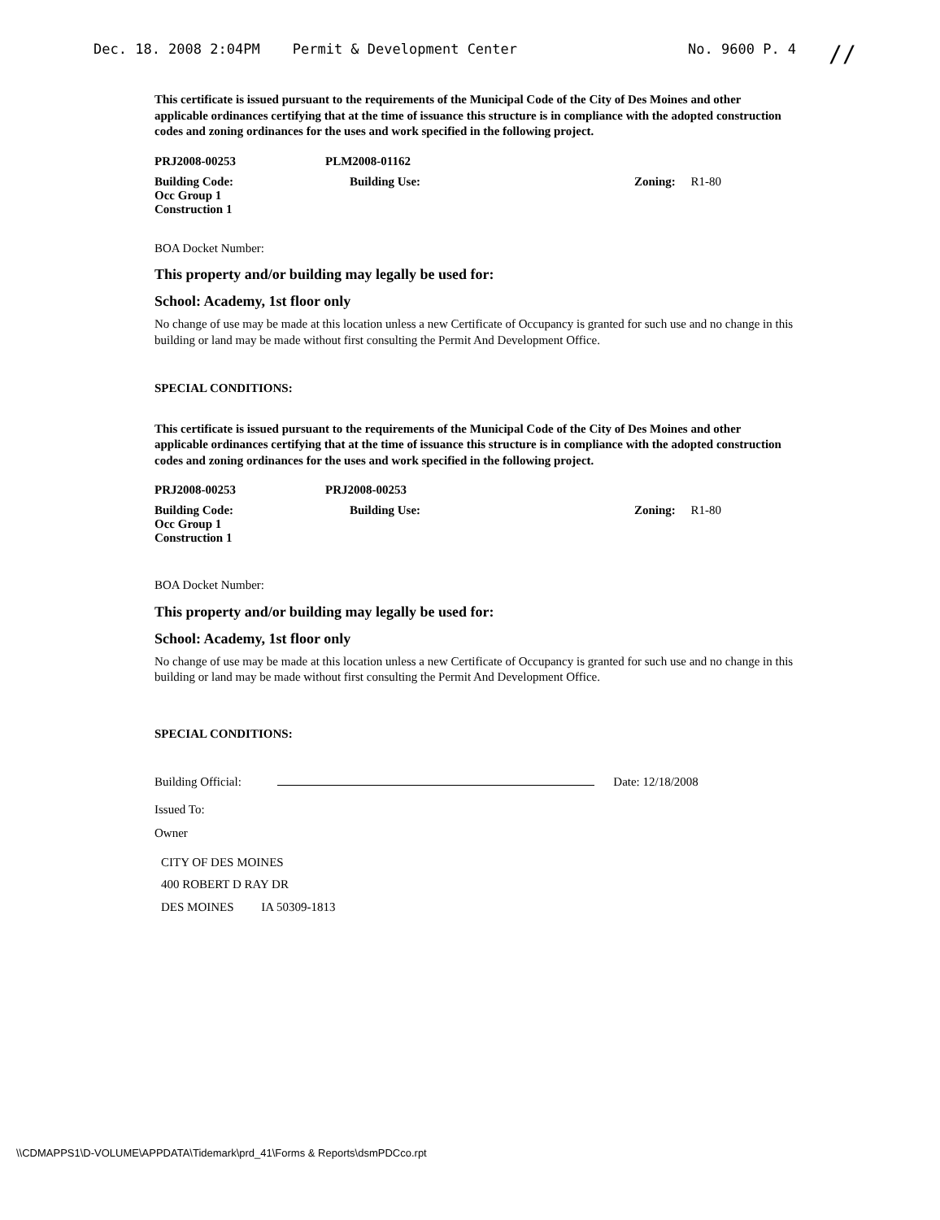Dec. 18. 2008 2:04PM Permit & Development Center No. 9600 P. 4 //
This certificate is issued pursuant to the requirements of the Municipal Code of the City of Des Moines and other applicable ordinances certifying that at the time of issuance this structure is in compliance with the adopted construction codes and zoning ordinances for the uses and work specified in the following project.
PRJ2008-00253 PLM2008-01162
Building Code:
Occ Group 1
Construction 1
Building Use: Zoning: R1-80
BOA Docket Number:
This property and/or building may legally be used for:
School: Academy, 1st floor only
No change of use may be made at this location unless a new Certificate of Occupancy is granted for such use and no change in this building or land may be made without first consulting the Permit And Development Office.
SPECIAL CONDITIONS:
This certificate is issued pursuant to the requirements of the Municipal Code of the City of Des Moines and other applicable ordinances certifying that at the time of issuance this structure is in compliance with the adopted construction codes and zoning ordinances for the uses and work specified in the following project.
PRJ2008-00253 PRJ2008-00253
Building Code:
Occ Group 1
Construction 1
Building Use: Zoning: R1-80
BOA Docket Number:
This property and/or building may legally be used for:
School: Academy, 1st floor only
No change of use may be made at this location unless a new Certificate of Occupancy is granted for such use and no change in this building or land may be made without first consulting the Permit And Development Office.
SPECIAL CONDITIONS:
Building Official: Date: 12/18/2008
Issued To:
Owner
CITY OF DES MOINES
400 ROBERT D RAY DR
DES MOINES IA 50309-1813
\\CDMAPPS1\D-VOLUME\APPDATA\Tidemark\prd_41\Forms & Reports\dsmPDCco.rpt